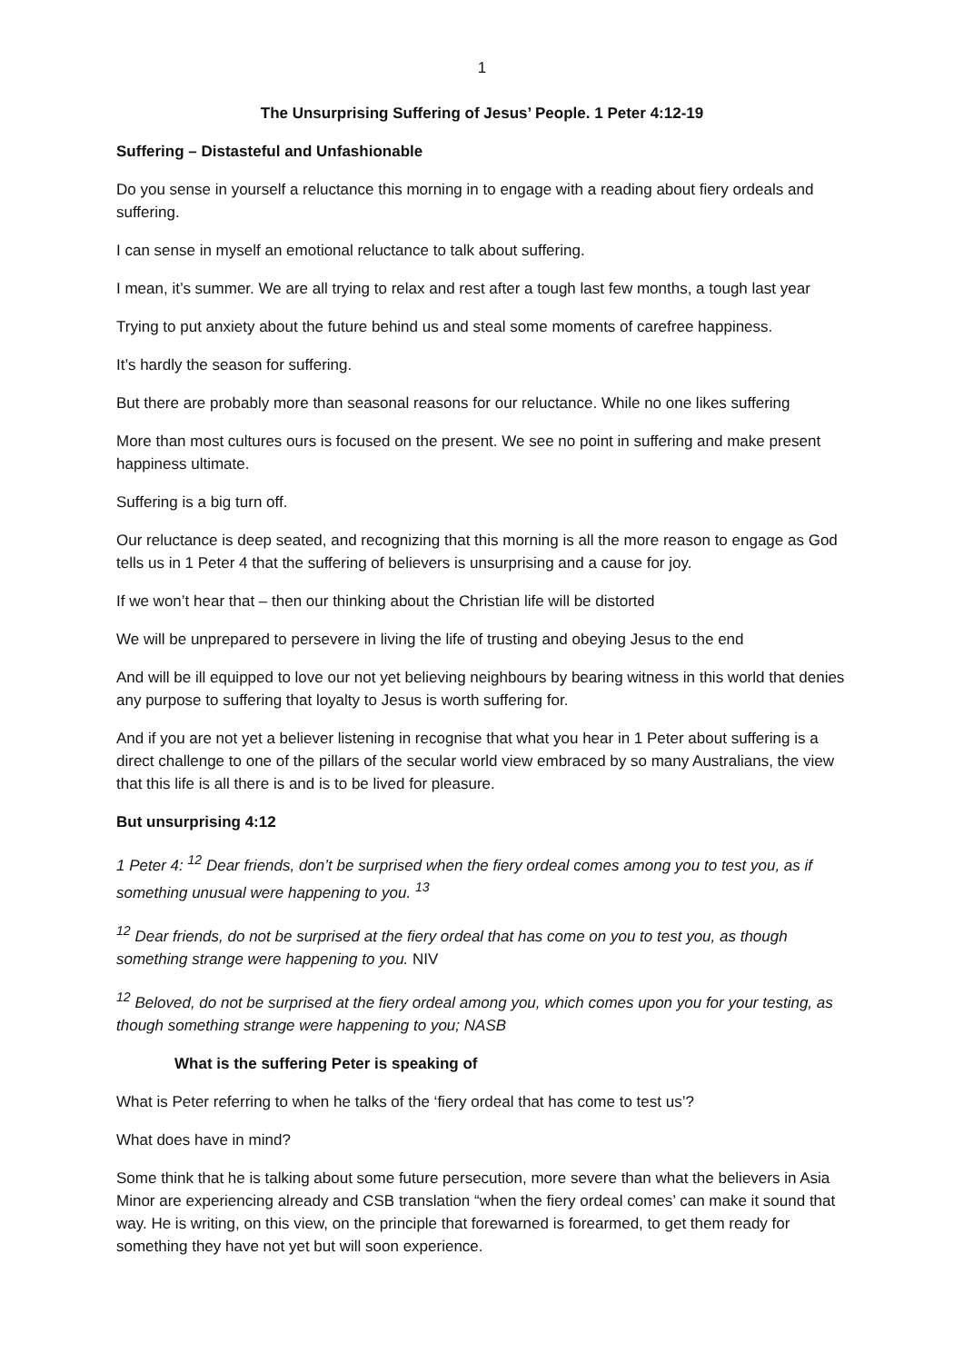1
The Unsurprising Suffering of Jesus’ People. 1 Peter 4:12-19
Suffering – Distasteful and Unfashionable
Do you sense in yourself a reluctance this morning in to engage with a reading about fiery ordeals and suffering.
I can sense in myself an emotional reluctance to talk about suffering.
I mean, it’s summer. We are all trying to relax and rest after a tough last few months, a tough last year
Trying to put anxiety about the future behind us and steal some moments of carefree happiness.
It’s hardly the season for suffering.
But there are probably more than seasonal reasons for our reluctance. While no one likes suffering
More than most cultures ours is focused on the present. We see no point in suffering and make present happiness ultimate.
Suffering is a big turn off.
Our reluctance is deep seated, and recognizing that this morning is all the more reason to engage as God tells us in 1 Peter 4 that the suffering of believers is unsurprising and a cause for joy.
If we won’t hear that – then our thinking about the Christian life will be distorted
We will be unprepared to persevere in living the life of trusting and obeying Jesus to the end
And will be ill equipped to love our not yet believing neighbours by bearing witness in this world that denies any purpose to suffering that loyalty to Jesus is worth suffering for.
And if you are not yet a believer listening in recognise that what you hear in 1 Peter about suffering is a direct challenge to one of the pillars of the secular world view embraced by so many Australians, the view that this life is all there is and is to be lived for pleasure.
But unsurprising 4:12
1 Peter 4: <sup>12</sup> Dear friends, don’t be surprised when the fiery ordeal comes among you to test you, as if something unusual were happening to you. <sup>13</sup>
<sup>12</sup> Dear friends, do not be surprised at the fiery ordeal that has come on you to test you, as though something strange were happening to you. NIV
<sup>12</sup> Beloved, do not be surprised at the fiery ordeal among you, which comes upon you for your testing, as though something strange were happening to you; NASB
What is the suffering Peter is speaking of
What is Peter referring to when he talks of the ‘fiery ordeal that has come to test us’?
What does have in mind?
Some think that he is talking about some future persecution, more severe than what the believers in Asia Minor are experiencing already and CSB translation “when the fiery ordeal comes’ can make it sound that way. He is writing, on this view, on the principle that forewarned is forearmed, to get them ready for something they have not yet but will soon experience.